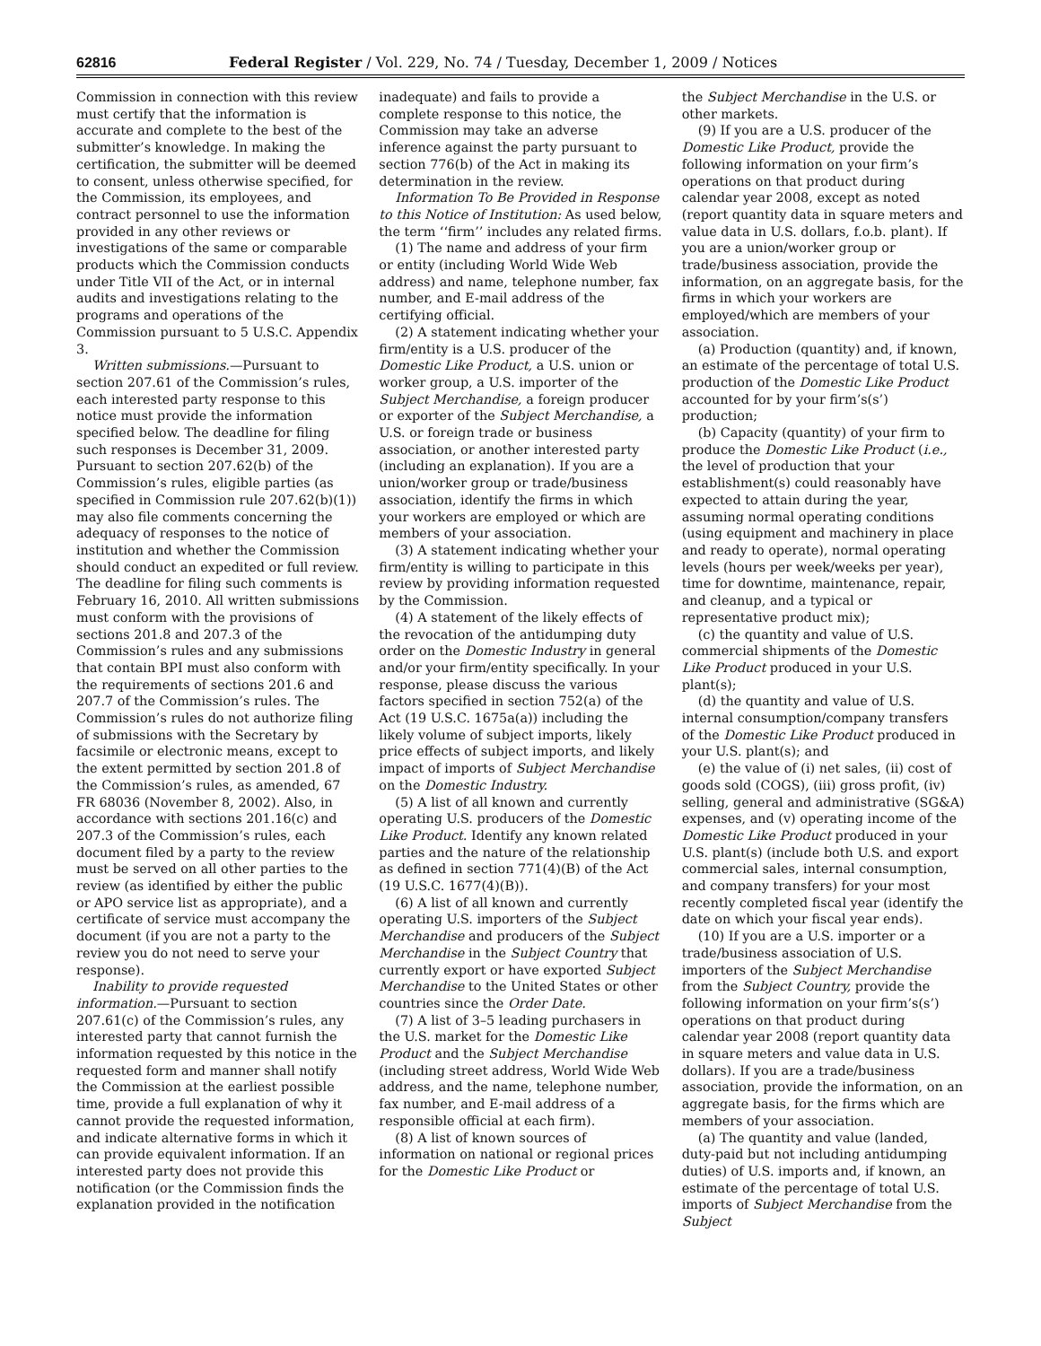62816 Federal Register / Vol. 229, No. 74 / Tuesday, December 1, 2009 / Notices
Commission in connection with this review must certify that the information is accurate and complete to the best of the submitter’s knowledge. In making the certification, the submitter will be deemed to consent, unless otherwise specified, for the Commission, its employees, and contract personnel to use the information provided in any other reviews or investigations of the same or comparable products which the Commission conducts under Title VII of the Act, or in internal audits and investigations relating to the programs and operations of the Commission pursuant to 5 U.S.C. Appendix 3.
Written submissions.—Pursuant to section 207.61 of the Commission’s rules, each interested party response to this notice must provide the information specified below. The deadline for filing such responses is December 31, 2009. Pursuant to section 207.62(b) of the Commission’s rules, eligible parties (as specified in Commission rule 207.62(b)(1)) may also file comments concerning the adequacy of responses to the notice of institution and whether the Commission should conduct an expedited or full review. The deadline for filing such comments is February 16, 2010. All written submissions must conform with the provisions of sections 201.8 and 207.3 of the Commission’s rules and any submissions that contain BPI must also conform with the requirements of sections 201.6 and 207.7 of the Commission’s rules. The Commission’s rules do not authorize filing of submissions with the Secretary by facsimile or electronic means, except to the extent permitted by section 201.8 of the Commission’s rules, as amended, 67 FR 68036 (November 8, 2002). Also, in accordance with sections 201.16(c) and 207.3 of the Commission’s rules, each document filed by a party to the review must be served on all other parties to the review (as identified by either the public or APO service list as appropriate), and a certificate of service must accompany the document (if you are not a party to the review you do not need to serve your response).
Inability to provide requested information.—Pursuant to section 207.61(c) of the Commission’s rules, any interested party that cannot furnish the information requested by this notice in the requested form and manner shall notify the Commission at the earliest possible time, provide a full explanation of why it cannot provide the requested information, and indicate alternative forms in which it can provide equivalent information. If an interested party does not provide this notification (or the Commission finds the explanation provided in the notification
inadequate) and fails to provide a complete response to this notice, the Commission may take an adverse inference against the party pursuant to section 776(b) of the Act in making its determination in the review.
Information To Be Provided in Response to this Notice of Institution: As used below, the term ‘‘firm’’ includes any related firms.
(1) The name and address of your firm or entity (including World Wide Web address) and name, telephone number, fax number, and E-mail address of the certifying official.
(2) A statement indicating whether your firm/entity is a U.S. producer of the Domestic Like Product, a U.S. union or worker group, a U.S. importer of the Subject Merchandise, a foreign producer or exporter of the Subject Merchandise, a U.S. or foreign trade or business association, or another interested party (including an explanation). If you are a union/worker group or trade/business association, identify the firms in which your workers are employed or which are members of your association.
(3) A statement indicating whether your firm/entity is willing to participate in this review by providing information requested by the Commission.
(4) A statement of the likely effects of the revocation of the antidumping duty order on the Domestic Industry in general and/or your firm/entity specifically. In your response, please discuss the various factors specified in section 752(a) of the Act (19 U.S.C. 1675a(a)) including the likely volume of subject imports, likely price effects of subject imports, and likely impact of imports of Subject Merchandise on the Domestic Industry.
(5) A list of all known and currently operating U.S. producers of the Domestic Like Product. Identify any known related parties and the nature of the relationship as defined in section 771(4)(B) of the Act (19 U.S.C. 1677(4)(B)).
(6) A list of all known and currently operating U.S. importers of the Subject Merchandise and producers of the Subject Merchandise in the Subject Country that currently export or have exported Subject Merchandise to the United States or other countries since the Order Date.
(7) A list of 3–5 leading purchasers in the U.S. market for the Domestic Like Product and the Subject Merchandise (including street address, World Wide Web address, and the name, telephone number, fax number, and E-mail address of a responsible official at each firm).
(8) A list of known sources of information on national or regional prices for the Domestic Like Product or
the Subject Merchandise in the U.S. or other markets.
(9) If you are a U.S. producer of the Domestic Like Product, provide the following information on your firm’s operations on that product during calendar year 2008, except as noted (report quantity data in square meters and value data in U.S. dollars, f.o.b. plant). If you are a union/worker group or trade/business association, provide the information, on an aggregate basis, for the firms in which your workers are employed/which are members of your association.
(a) Production (quantity) and, if known, an estimate of the percentage of total U.S. production of the Domestic Like Product accounted for by your firm’s(s’) production;
(b) Capacity (quantity) of your firm to produce the Domestic Like Product (i.e., the level of production that your establishment(s) could reasonably have expected to attain during the year, assuming normal operating conditions (using equipment and machinery in place and ready to operate), normal operating levels (hours per week/weeks per year), time for downtime, maintenance, repair, and cleanup, and a typical or representative product mix);
(c) the quantity and value of U.S. commercial shipments of the Domestic Like Product produced in your U.S. plant(s);
(d) the quantity and value of U.S. internal consumption/company transfers of the Domestic Like Product produced in your U.S. plant(s); and
(e) the value of (i) net sales, (ii) cost of goods sold (COGS), (iii) gross profit, (iv) selling, general and administrative (SG&A) expenses, and (v) operating income of the Domestic Like Product produced in your U.S. plant(s) (include both U.S. and export commercial sales, internal consumption, and company transfers) for your most recently completed fiscal year (identify the date on which your fiscal year ends).
(10) If you are a U.S. importer or a trade/business association of U.S. importers of the Subject Merchandise from the Subject Country, provide the following information on your firm’s(s’) operations on that product during calendar year 2008 (report quantity data in square meters and value data in U.S. dollars). If you are a trade/business association, provide the information, on an aggregate basis, for the firms which are members of your association.
(a) The quantity and value (landed, duty-paid but not including antidumping duties) of U.S. imports and, if known, an estimate of the percentage of total U.S. imports of Subject Merchandise from the Subject